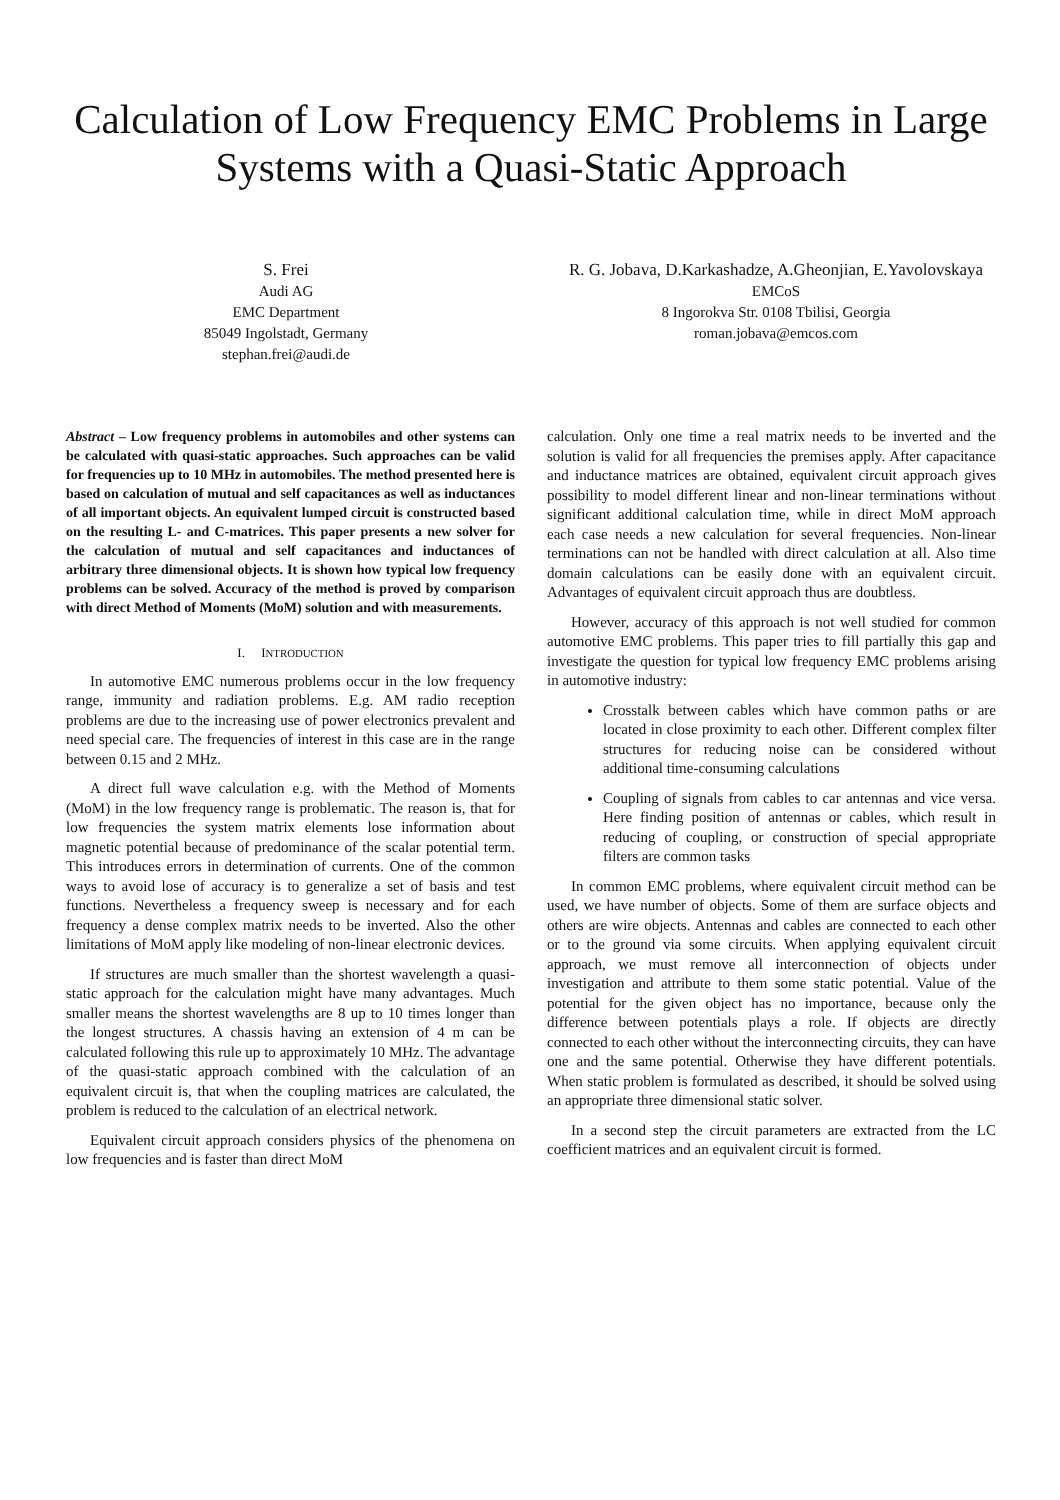Calculation of Low Frequency EMC Problems in Large Systems with a Quasi-Static Approach
S. Frei
Audi AG
EMC Department
85049 Ingolstadt, Germany
stephan.frei@audi.de
R. G. Jobava, D.Karkashadze, A.Gheonjian, E.Yavolovskaya
EMCoS
8 Ingorokva Str. 0108 Tbilisi, Georgia
roman.jobava@emcos.com
Abstract – Low frequency problems in automobiles and other systems can be calculated with quasi-static approaches. Such approaches can be valid for frequencies up to 10 MHz in automobiles. The method presented here is based on calculation of mutual and self capacitances as well as inductances of all important objects. An equivalent lumped circuit is constructed based on the resulting L- and C-matrices. This paper presents a new solver for the calculation of mutual and self capacitances and inductances of arbitrary three dimensional objects. It is shown how typical low frequency problems can be solved. Accuracy of the method is proved by comparison with direct Method of Moments (MoM) solution and with measurements.
I. INTRODUCTION
In automotive EMC numerous problems occur in the low frequency range, immunity and radiation problems. E.g. AM radio reception problems are due to the increasing use of power electronics prevalent and need special care. The frequencies of interest in this case are in the range between 0.15 and 2 MHz.
A direct full wave calculation e.g. with the Method of Moments (MoM) in the low frequency range is problematic. The reason is, that for low frequencies the system matrix elements lose information about magnetic potential because of predominance of the scalar potential term. This introduces errors in determination of currents. One of the common ways to avoid lose of accuracy is to generalize a set of basis and test functions. Nevertheless a frequency sweep is necessary and for each frequency a dense complex matrix needs to be inverted. Also the other limitations of MoM apply like modeling of non-linear electronic devices.
If structures are much smaller than the shortest wavelength a quasi-static approach for the calculation might have many advantages. Much smaller means the shortest wavelengths are 8 up to 10 times longer than the longest structures. A chassis having an extension of 4 m can be calculated following this rule up to approximately 10 MHz. The advantage of the quasi-static approach combined with the calculation of an equivalent circuit is, that when the coupling matrices are calculated, the problem is reduced to the calculation of an electrical network.
Equivalent circuit approach considers physics of the phenomena on low frequencies and is faster than direct MoM
calculation. Only one time a real matrix needs to be inverted and the solution is valid for all frequencies the premises apply. After capacitance and inductance matrices are obtained, equivalent circuit approach gives possibility to model different linear and non-linear terminations without significant additional calculation time, while in direct MoM approach each case needs a new calculation for several frequencies. Non-linear terminations can not be handled with direct calculation at all. Also time domain calculations can be easily done with an equivalent circuit. Advantages of equivalent circuit approach thus are doubtless.
However, accuracy of this approach is not well studied for common automotive EMC problems. This paper tries to fill partially this gap and investigate the question for typical low frequency EMC problems arising in automotive industry:
Crosstalk between cables which have common paths or are located in close proximity to each other. Different complex filter structures for reducing noise can be considered without additional time-consuming calculations
Coupling of signals from cables to car antennas and vice versa. Here finding position of antennas or cables, which result in reducing of coupling, or construction of special appropriate filters are common tasks
In common EMC problems, where equivalent circuit method can be used, we have number of objects. Some of them are surface objects and others are wire objects. Antennas and cables are connected to each other or to the ground via some circuits. When applying equivalent circuit approach, we must remove all interconnection of objects under investigation and attribute to them some static potential. Value of the potential for the given object has no importance, because only the difference between potentials plays a role. If objects are directly connected to each other without the interconnecting circuits, they can have one and the same potential. Otherwise they have different potentials. When static problem is formulated as described, it should be solved using an appropriate three dimensional static solver.
In a second step the circuit parameters are extracted from the LC coefficient matrices and an equivalent circuit is formed.